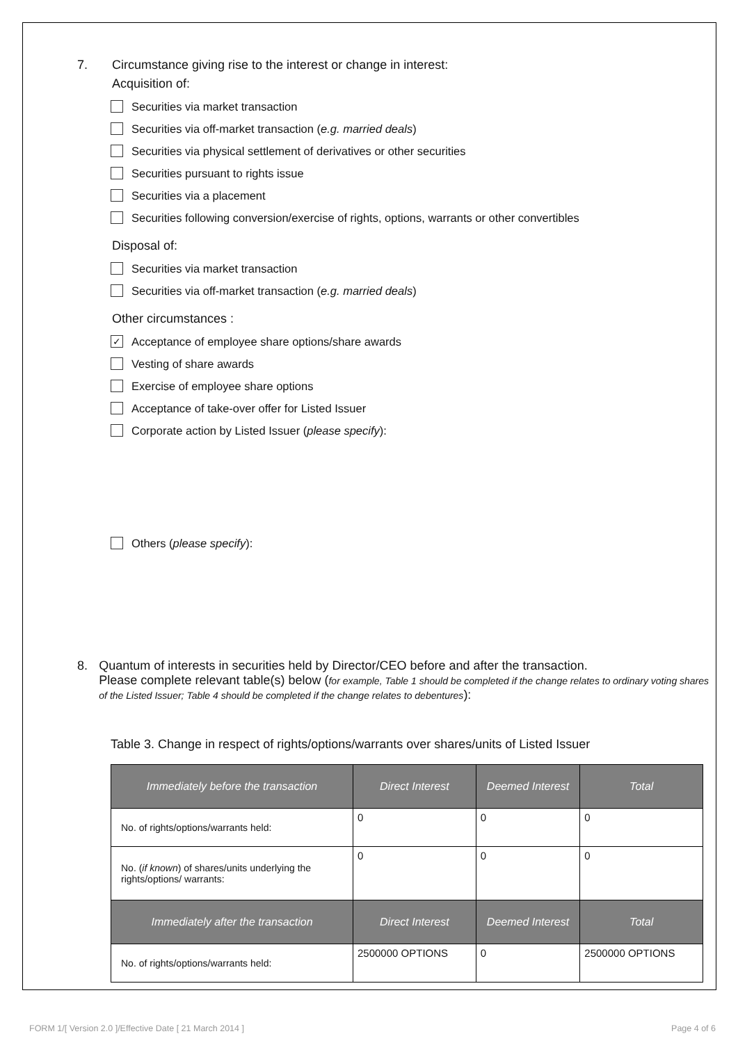7. Circumstance giving rise to the interest or change in interest:
Acquisition of:
Securities via market transaction
Securities via off-market transaction (e.g. married deals)
Securities via physical settlement of derivatives or other securities
Securities pursuant to rights issue
Securities via a placement
Securities following conversion/exercise of rights, options, warrants or other convertibles
Disposal of:
Securities via market transaction
Securities via off-market transaction (e.g. married deals)
Other circumstances :
✓ Acceptance of employee share options/share awards
Vesting of share awards
Exercise of employee share options
Acceptance of take-over offer for Listed Issuer
Corporate action by Listed Issuer (please specify):
Others (please specify):
8. Quantum of interests in securities held by Director/CEO before and after the transaction.
Please complete relevant table(s) below (for example, Table 1 should be completed if the change relates to ordinary voting shares of the Listed Issuer; Table 4 should be completed if the change relates to debentures):
Table 3. Change in respect of rights/options/warrants over shares/units of Listed Issuer
| Immediately before the transaction | Direct Interest | Deemed Interest | Total |
| --- | --- | --- | --- |
| No. of rights/options/warrants held: | 0 | 0 | 0 |
| No. ( if known ) of shares/units underlying the rights/options/ warrants: | 0 | 0 | 0 |
| Immediately after the transaction | Direct Interest | Deemed Interest | Total |
| No. of rights/options/warrants held: | 2500000 OPTIONS | 0 | 2500000 OPTIONS |
FORM 1/[ Version 2.0 ]/Effective Date [ 21 March 2014 ] Page 4 of 6